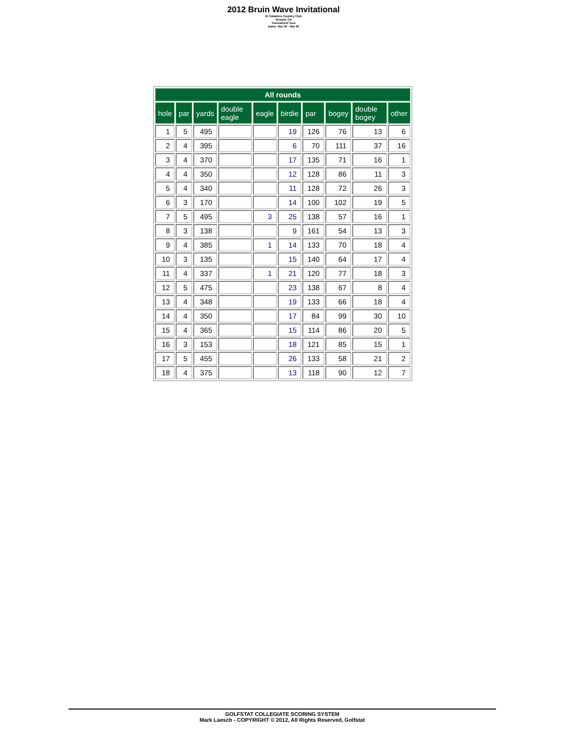2012 Bruin Wave Invitational
El Caballero Country Club
Tarzana, CA
Tournament Tees
Dates: Mar 05 - Mar 06
| All rounds | | | | | | | | | |
| --- | --- | --- | --- | --- | --- | --- | --- | --- | --- |
| hole | par | yards | double eagle | eagle | birdie | par | bogey | double bogey | other |
| 1 | 5 | 495 | | | 19 | 126 | 76 | 13 | 6 |
| 2 | 4 | 395 | | | 6 | 70 | 111 | 37 | 16 |
| 3 | 4 | 370 | | | 17 | 135 | 71 | 16 | 1 |
| 4 | 4 | 350 | | | 12 | 128 | 86 | 11 | 3 |
| 5 | 4 | 340 | | | 11 | 128 | 72 | 26 | 3 |
| 6 | 3 | 170 | | | 14 | 100 | 102 | 19 | 5 |
| 7 | 5 | 495 | | 3 | 25 | 138 | 57 | 16 | 1 |
| 8 | 3 | 138 | | | 9 | 161 | 54 | 13 | 3 |
| 9 | 4 | 385 | | 1 | 14 | 133 | 70 | 18 | 4 |
| 10 | 3 | 135 | | | 15 | 140 | 64 | 17 | 4 |
| 11 | 4 | 337 | | 1 | 21 | 120 | 77 | 18 | 3 |
| 12 | 5 | 475 | | | 23 | 138 | 67 | 8 | 4 |
| 13 | 4 | 348 | | | 19 | 133 | 66 | 18 | 4 |
| 14 | 4 | 350 | | | 17 | 84 | 99 | 30 | 10 |
| 15 | 4 | 365 | | | 15 | 114 | 86 | 20 | 5 |
| 16 | 3 | 153 | | | 18 | 121 | 85 | 15 | 1 |
| 17 | 5 | 455 | | | 26 | 133 | 58 | 21 | 2 |
| 18 | 4 | 375 | | | 13 | 118 | 90 | 12 | 7 |
GOLFSTAT COLLEGIATE SCORING SYSTEM
Mark Laesch - COPYRIGHT © 2012, All Rights Reserved, Golfstat